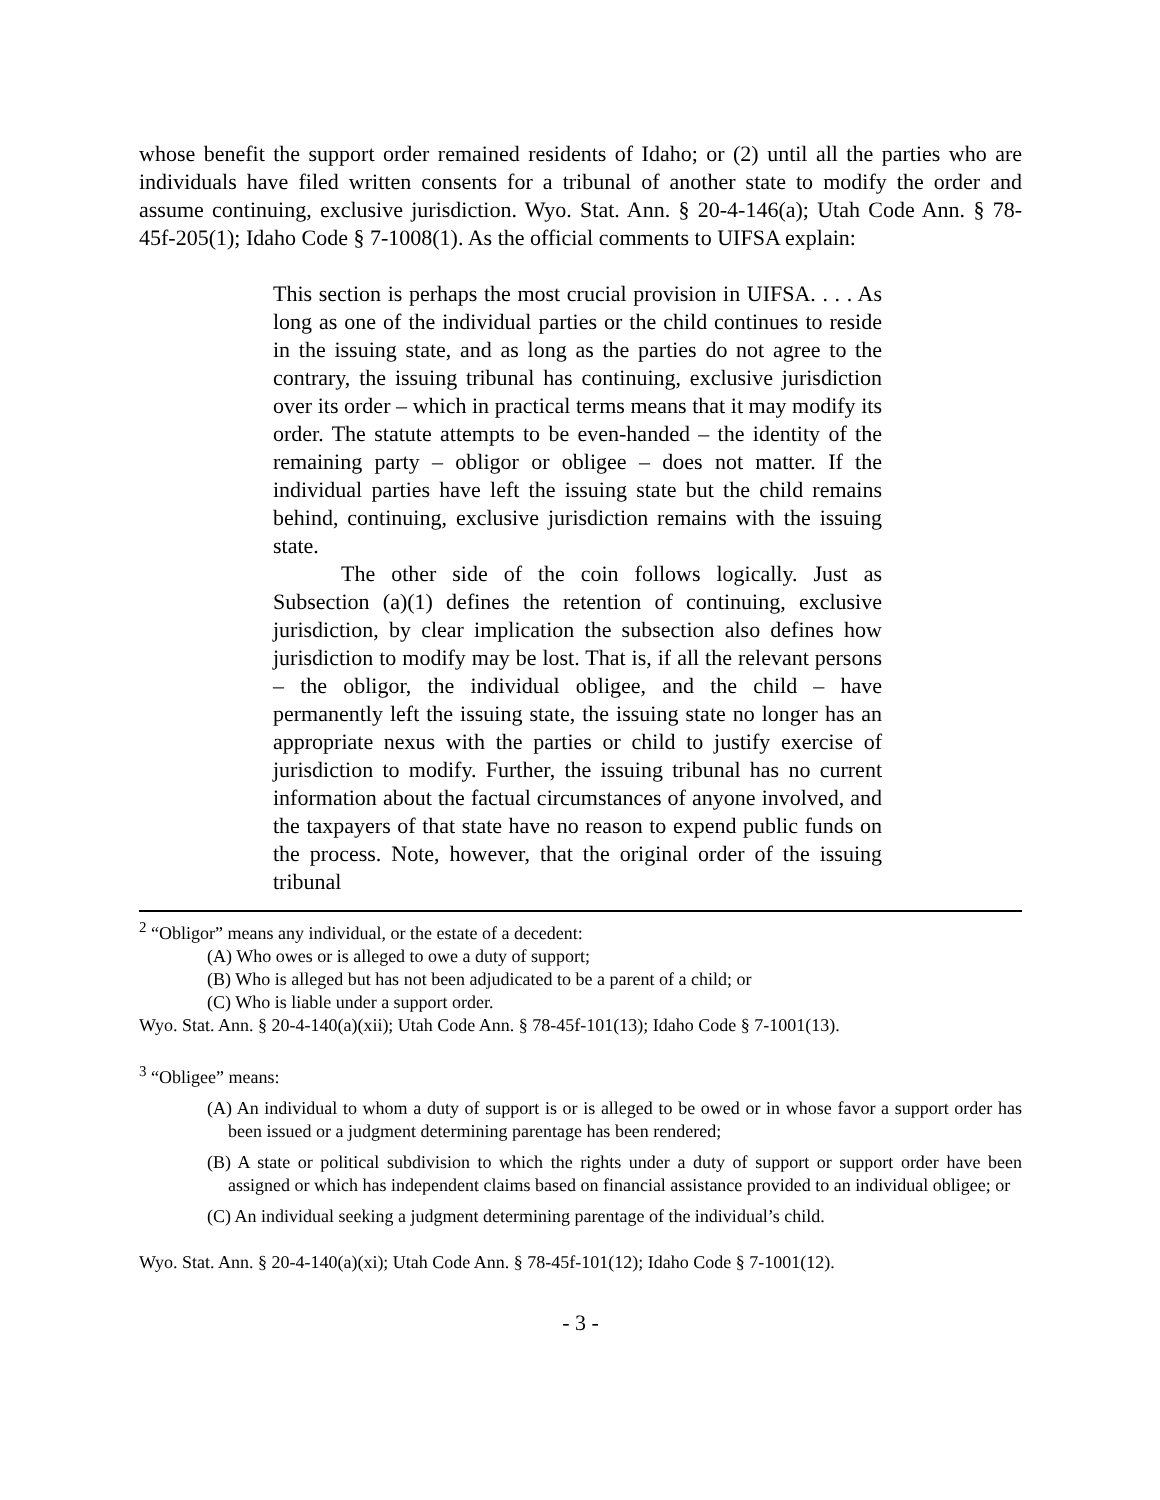whose benefit the support order remained residents of Idaho; or (2) until all the parties who are individuals have filed written consents for a tribunal of another state to modify the order and assume continuing, exclusive jurisdiction. Wyo. Stat. Ann. § 20-4-146(a); Utah Code Ann. § 78-45f-205(1); Idaho Code § 7-1008(1). As the official comments to UIFSA explain:
This section is perhaps the most crucial provision in UIFSA. . . . As long as one of the individual parties or the child continues to reside in the issuing state, and as long as the parties do not agree to the contrary, the issuing tribunal has continuing, exclusive jurisdiction over its order – which in practical terms means that it may modify its order. The statute attempts to be even-handed – the identity of the remaining party – obligor or obligee – does not matter. If the individual parties have left the issuing state but the child remains behind, continuing, exclusive jurisdiction remains with the issuing state.
The other side of the coin follows logically. Just as Subsection (a)(1) defines the retention of continuing, exclusive jurisdiction, by clear implication the subsection also defines how jurisdiction to modify may be lost. That is, if all the relevant persons – the obligor, the individual obligee, and the child – have permanently left the issuing state, the issuing state no longer has an appropriate nexus with the parties or child to justify exercise of jurisdiction to modify. Further, the issuing tribunal has no current information about the factual circumstances of anyone involved, and the taxpayers of that state have no reason to expend public funds on the process. Note, however, that the original order of the issuing tribunal
<sup>2</sup> “Obligor” means any individual, or the estate of a decedent:
(A) Who owes or is alleged to owe a duty of support;
(B) Who is alleged but has not been adjudicated to be a parent of a child; or
(C) Who is liable under a support order.
Wyo. Stat. Ann. § 20-4-140(a)(xii); Utah Code Ann. § 78-45f-101(13); Idaho Code § 7-1001(13).
<sup>3</sup> “Obligee” means:
(A) An individual to whom a duty of support is or is alleged to be owed or in whose favor a support order has been issued or a judgment determining parentage has been rendered;
(B) A state or political subdivision to which the rights under a duty of support or support order have been assigned or which has independent claims based on financial assistance provided to an individual obligee; or
(C) An individual seeking a judgment determining parentage of the individual’s child.
Wyo. Stat. Ann. § 20-4-140(a)(xi); Utah Code Ann. § 78-45f-101(12); Idaho Code § 7-1001(12).
- 3 -